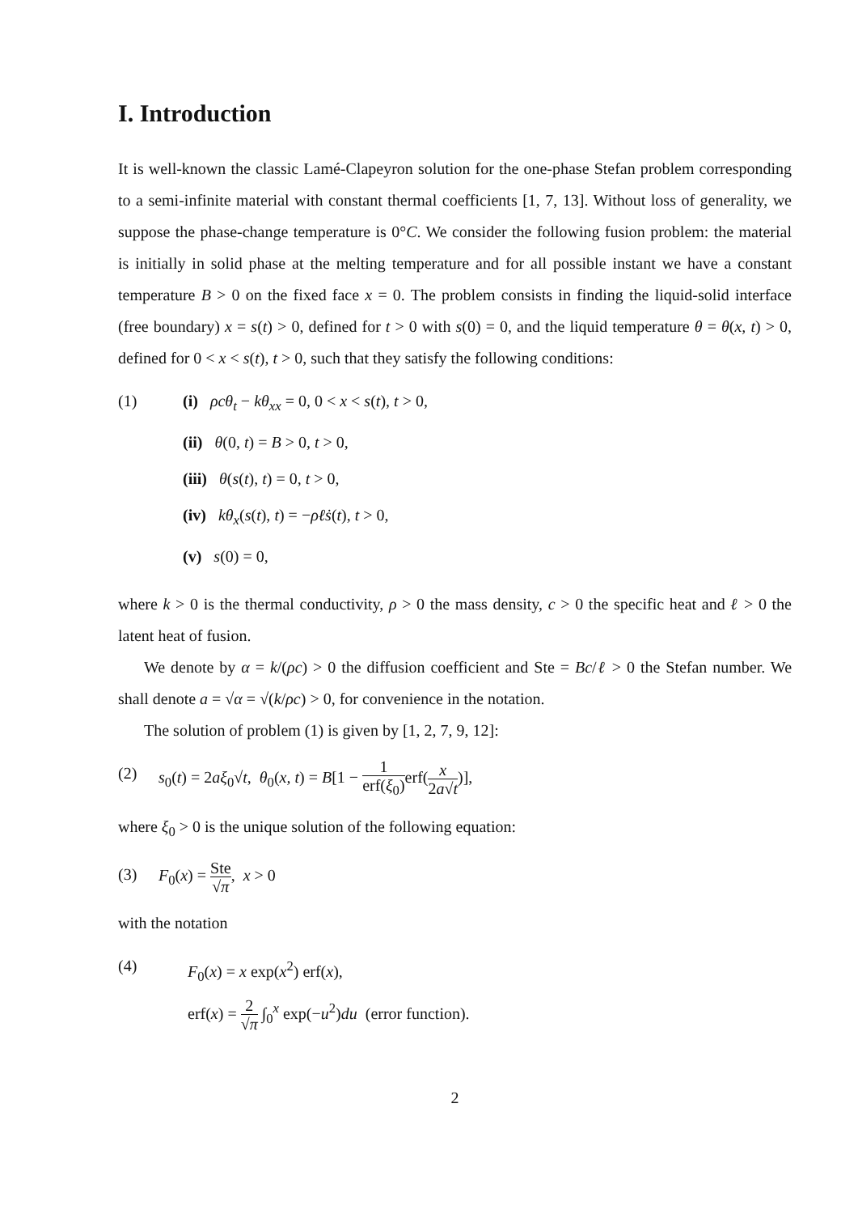I. Introduction
It is well-known the classic Lamé-Clapeyron solution for the one-phase Stefan problem corresponding to a semi-infinite material with constant thermal coefficients [1, 7, 13]. Without loss of generality, we suppose the phase-change temperature is 0°C. We consider the following fusion problem: the material is initially in solid phase at the melting temperature and for all possible instant we have a constant temperature B > 0 on the fixed face x = 0. The problem consists in finding the liquid-solid interface (free boundary) x = s(t) > 0, defined for t > 0 with s(0) = 0, and the liquid temperature θ = θ(x, t) > 0, defined for 0 < x < s(t), t > 0, such that they satisfy the following conditions:
(1) (i) ρcθ<sub>t</sub> − kθ<sub>xx</sub> = 0, 0 < x < s(t), t > 0,
(ii) θ(0, t) = B > 0, t > 0,
(iii) θ(s(t), t) = 0, t > 0,
(iv) kθ<sub>x</sub>(s(t), t) = −ρℓṡ(t), t > 0,
(v) s(0) = 0,
where k > 0 is the thermal conductivity, ρ > 0 the mass density, c > 0 the specific heat and ℓ > 0 the latent heat of fusion.
We denote by α = k/(ρc) > 0 the diffusion coefficient and Ste = Bc/ℓ > 0 the Stefan number. We shall denote a = √α = √(k/ρc) > 0, for convenience in the notation.
The solution of problem (1) is given by [1, 2, 7, 9, 12]:
(2) s<sub>0</sub>(t) = 2aξ<sub>0</sub>√t, θ<sub>0</sub>(x, t) = B[1 − 1 erf(ξ<sub>0</sub>) erf(x 2a√t)],
where ξ<sub>0</sub> > 0 is the unique solution of the following equation:
(3) F<sub>0</sub>(x) = Ste √π, x > 0
with the notation
(4) F<sub>0</sub>(x) = x exp(x<sup>2</sup>) erf(x),
erf(x) = 2 √π ∫<sub>0</sub><sup>x</sup> exp(−u<sup>2</sup>)du (error function).
2